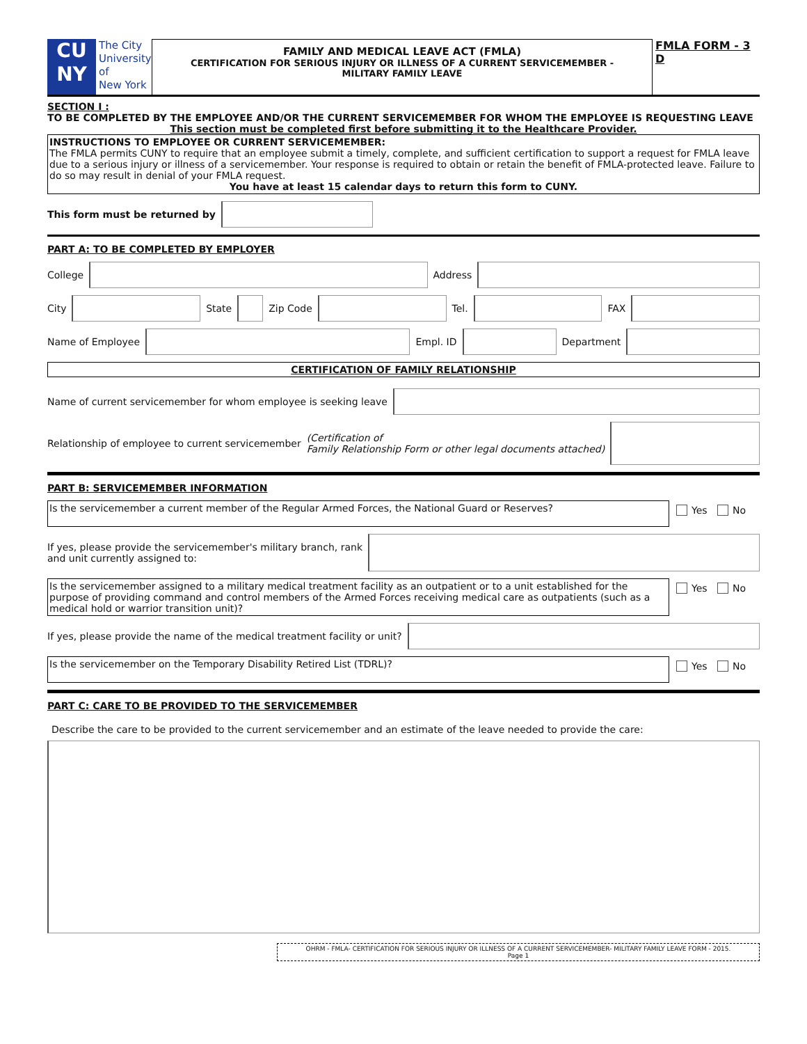CU
NY
The City
University
of
New York
FAMILY AND MEDICAL LEAVE ACT (FMLA)
CERTIFICATION FOR SERIOUS INJURY OR ILLNESS OF A CURRENT SERVICEMEMBER -
MILITARY FAMILY LEAVE
FMLA FORM - 3 D
SECTION I :
TO BE COMPLETED BY THE EMPLOYEE AND/OR THE CURRENT SERVICEMEMBER FOR WHOM THE EMPLOYEE IS REQUESTING LEAVE
This section must be completed first before submitting it to the Healthcare Provider.
INSTRUCTIONS TO EMPLOYEE OR CURRENT SERVICEMEMBER:
The FMLA permits CUNY to require that an employee submit a timely, complete, and sufficient certification to support a request for FMLA leave due to a serious injury or illness of a servicemember. Your response is required to obtain or retain the benefit of FMLA-protected leave. Failure to do so may result in denial of your FMLA request.
You have at least 15 calendar days to return this form to CUNY.
This form must be returned by
PART A: TO BE COMPLETED BY EMPLOYER
College
Address
City
State
Zip Code
Tel.
FAX
Name of Employee
Empl. ID
Department
CERTIFICATION OF FAMILY RELATIONSHIP
Name of current servicemember for whom employee is seeking leave
Relationship of employee to current servicemember (Certification of
Family Relationship Form or other legal documents attached)
PART B: SERVICEMEMBER INFORMATION
Is the servicemember a current member of the Regular Armed Forces, the National Guard or Reserves?
Yes No
If yes, please provide the servicemember's military branch, rank
and unit currently assigned to:
Is the servicemember assigned to a military medical treatment facility as an outpatient or to a unit established for the purpose of providing command and control members of the Armed Forces receiving medical care as outpatients (such as a medical hold or warrior transition unit)?
Yes No
If yes, please provide the name of the medical treatment facility or unit?
Is the servicemember on the Temporary Disability Retired List (TDRL)?
Yes No
PART C: CARE TO BE PROVIDED TO THE SERVICEMEMBER
Describe the care to be provided to the current servicemember and an estimate of the leave needed to provide the care:
OHRM - FMLA- CERTIFICATION FOR SERIOUS INJURY OR ILLNESS OF A CURRENT SERVICEMEMBER- MILITARY FAMILY LEAVE FORM - 2015.
Page 1